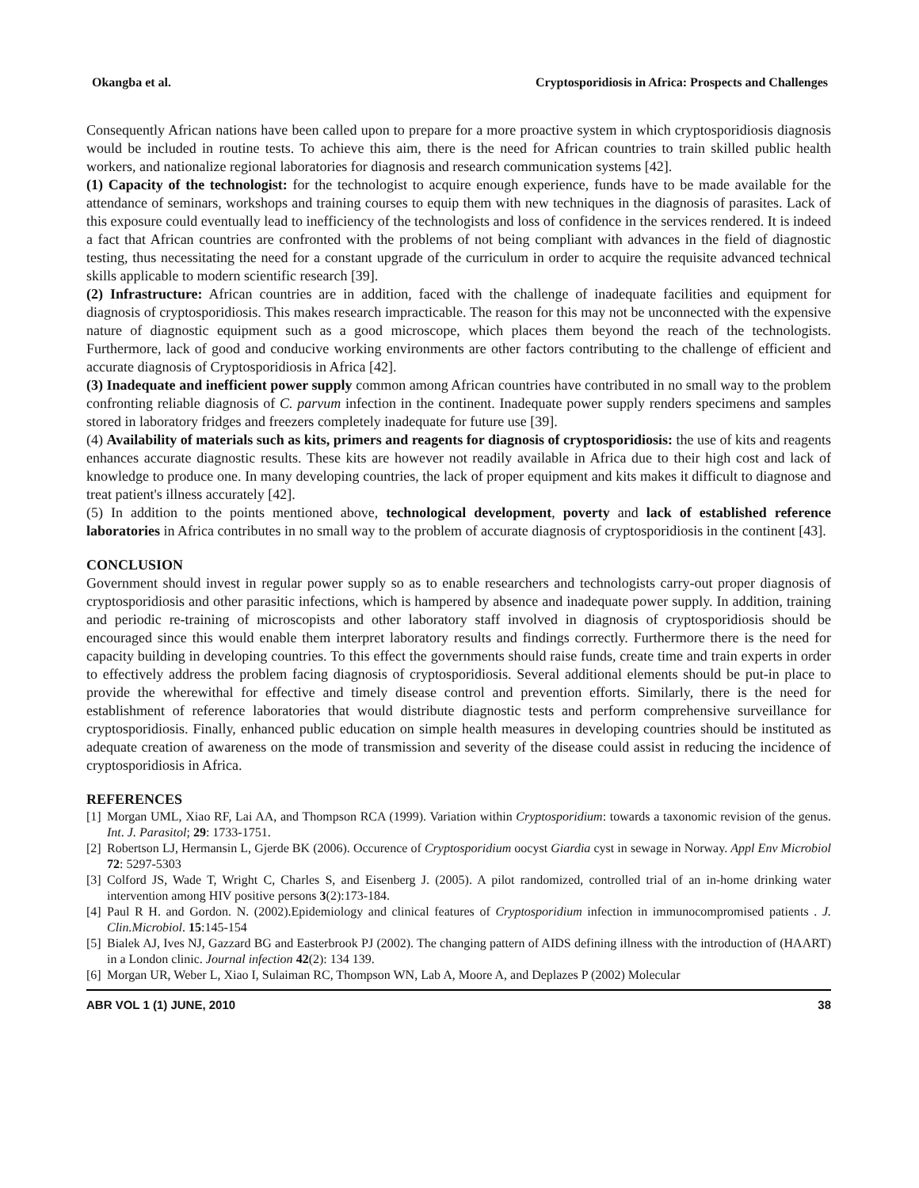Okangba et al. Cryptosporidiosis in Africa: Prospects and Challenges
Consequently African nations have been called upon to prepare for a more proactive system in which cryptosporidiosis diagnosis would be included in routine tests. To achieve this aim, there is the need for African countries to train skilled public health workers, and nationalize regional laboratories for diagnosis and research communication systems [42].
(1) Capacity of the technologist: for the technologist to acquire enough experience, funds have to be made available for the attendance of seminars, workshops and training courses to equip them with new techniques in the diagnosis of parasites. Lack of this exposure could eventually lead to inefficiency of the technologists and loss of confidence in the services rendered. It is indeed a fact that African countries are confronted with the problems of not being compliant with advances in the field of diagnostic testing, thus necessitating the need for a constant upgrade of the curriculum in order to acquire the requisite advanced technical skills applicable to modern scientific research [39].
(2) Infrastructure: African countries are in addition, faced with the challenge of inadequate facilities and equipment for diagnosis of cryptosporidiosis. This makes research impracticable. The reason for this may not be unconnected with the expensive nature of diagnostic equipment such as a good microscope, which places them beyond the reach of the technologists. Furthermore, lack of good and conducive working environments are other factors contributing to the challenge of efficient and accurate diagnosis of Cryptosporidiosis in Africa [42].
(3) Inadequate and inefficient power supply common among African countries have contributed in no small way to the problem confronting reliable diagnosis of C. parvum infection in the continent. Inadequate power supply renders specimens and samples stored in laboratory fridges and freezers completely inadequate for future use [39].
(4) Availability of materials such as kits, primers and reagents for diagnosis of cryptosporidiosis: the use of kits and reagents enhances accurate diagnostic results. These kits are however not readily available in Africa due to their high cost and lack of knowledge to produce one. In many developing countries, the lack of proper equipment and kits makes it difficult to diagnose and treat patient's illness accurately [42].
(5) In addition to the points mentioned above, technological development, poverty and lack of established reference laboratories in Africa contributes in no small way to the problem of accurate diagnosis of cryptosporidiosis in the continent [43].
CONCLUSION
Government should invest in regular power supply so as to enable researchers and technologists carry-out proper diagnosis of cryptosporidiosis and other parasitic infections, which is hampered by absence and inadequate power supply. In addition, training and periodic re-training of microscopists and other laboratory staff involved in diagnosis of cryptosporidiosis should be encouraged since this would enable them interpret laboratory results and findings correctly. Furthermore there is the need for capacity building in developing countries. To this effect the governments should raise funds, create time and train experts in order to effectively address the problem facing diagnosis of cryptosporidiosis. Several additional elements should be put-in place to provide the wherewithal for effective and timely disease control and prevention efforts. Similarly, there is the need for establishment of reference laboratories that would distribute diagnostic tests and perform comprehensive surveillance for cryptosporidiosis. Finally, enhanced public education on simple health measures in developing countries should be instituted as adequate creation of awareness on the mode of transmission and severity of the disease could assist in reducing the incidence of cryptosporidiosis in Africa.
REFERENCES
[1]
Morgan UML, Xiao RF, Lai AA, and Thompson RCA (1999). Variation within Cryptosporidium: towards a taxonomic revision of the genus. Int. J. Parasitol; 29: 1733-1751.
[2]
Robertson LJ, Hermansin L, Gjerde BK (2006). Occurence of Cryptosporidium oocyst Giardia cyst in sewage in Norway. Appl Env Microbiol 72: 5297-5303
[3]
Colford JS, Wade T, Wright C, Charles S, and Eisenberg J. (2005). A pilot randomized, controlled trial of an in-home drinking water intervention among HIV positive persons 3(2):173-184.
[4]
Paul R H. and Gordon. N. (2002).Epidemiology and clinical features of Cryptosporidium infection in immunocompromised patients . J. Clin.Microbiol. 15:145-154
[5]
Bialek AJ, Ives NJ, Gazzard BG and Easterbrook PJ (2002). The changing pattern of AIDS defining illness with the introduction of (HAART) in a London clinic. Journal infection 42(2): 134 139.
[6]
Morgan UR, Weber L, Xiao I, Sulaiman RC, Thompson WN, Lab A, Moore A, and Deplazes P (2002) Molecular
ABR VOL 1 (1) JUNE, 2010 38